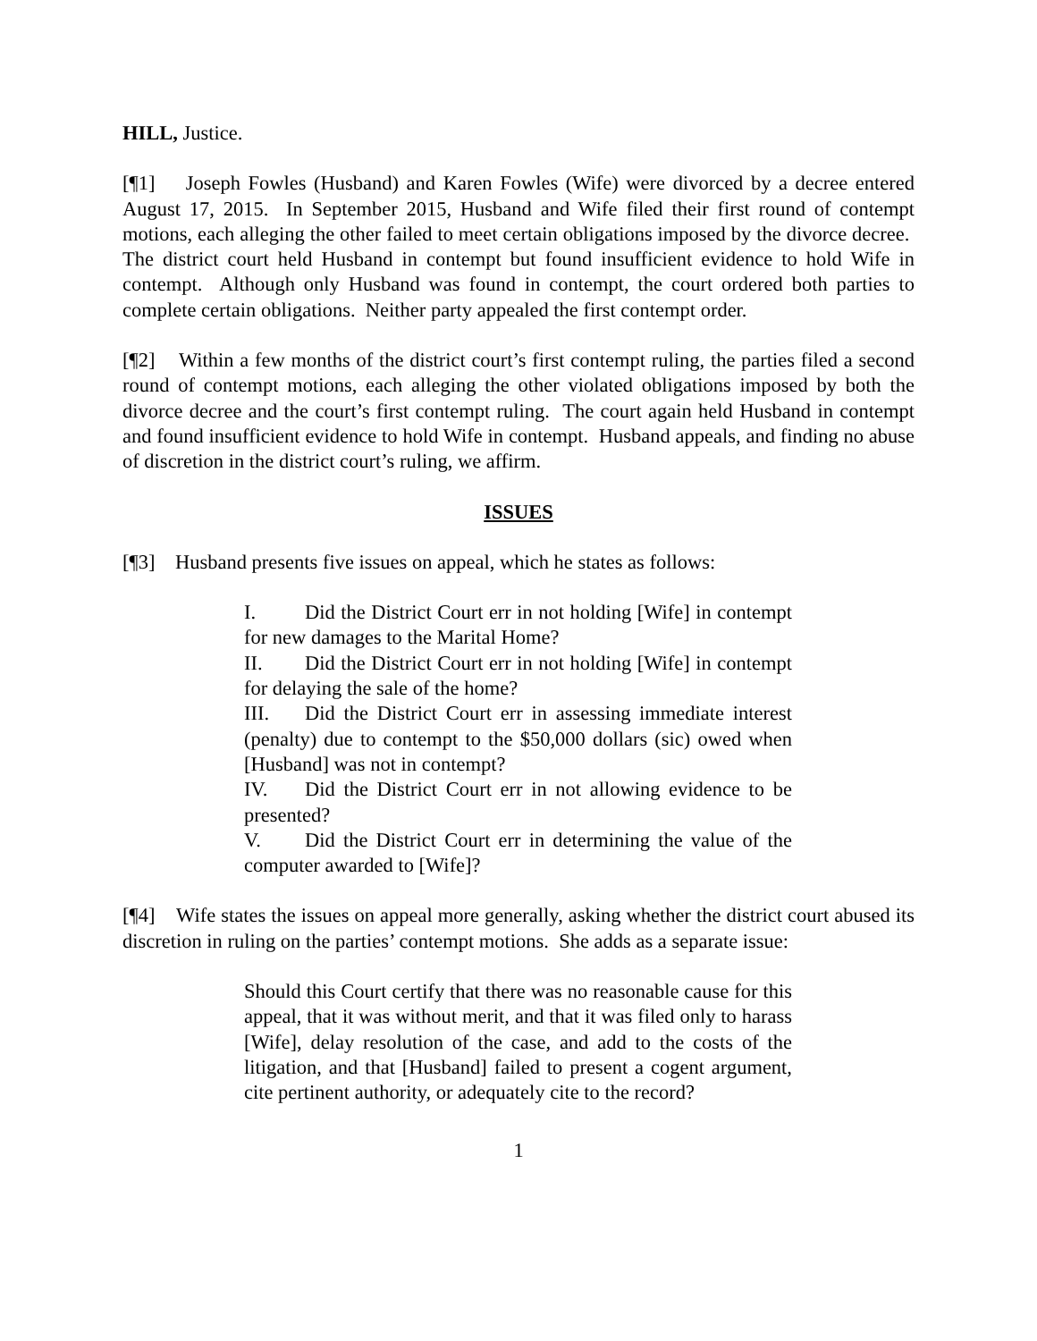HILL, Justice.
[¶1] Joseph Fowles (Husband) and Karen Fowles (Wife) were divorced by a decree entered August 17, 2015. In September 2015, Husband and Wife filed their first round of contempt motions, each alleging the other failed to meet certain obligations imposed by the divorce decree. The district court held Husband in contempt but found insufficient evidence to hold Wife in contempt. Although only Husband was found in contempt, the court ordered both parties to complete certain obligations. Neither party appealed the first contempt order.
[¶2] Within a few months of the district court’s first contempt ruling, the parties filed a second round of contempt motions, each alleging the other violated obligations imposed by both the divorce decree and the court’s first contempt ruling. The court again held Husband in contempt and found insufficient evidence to hold Wife in contempt. Husband appeals, and finding no abuse of discretion in the district court’s ruling, we affirm.
ISSUES
[¶3] Husband presents five issues on appeal, which he states as follows:
I. Did the District Court err in not holding [Wife] in contempt for new damages to the Marital Home?
II. Did the District Court err in not holding [Wife] in contempt for delaying the sale of the home?
III. Did the District Court err in assessing immediate interest (penalty) due to contempt to the $50,000 dollars (sic) owed when [Husband] was not in contempt?
IV. Did the District Court err in not allowing evidence to be presented?
V. Did the District Court err in determining the value of the computer awarded to [Wife]?
[¶4] Wife states the issues on appeal more generally, asking whether the district court abused its discretion in ruling on the parties’ contempt motions. She adds as a separate issue:
Should this Court certify that there was no reasonable cause for this appeal, that it was without merit, and that it was filed only to harass [Wife], delay resolution of the case, and add to the costs of the litigation, and that [Husband] failed to present a cogent argument, cite pertinent authority, or adequately cite to the record?
1